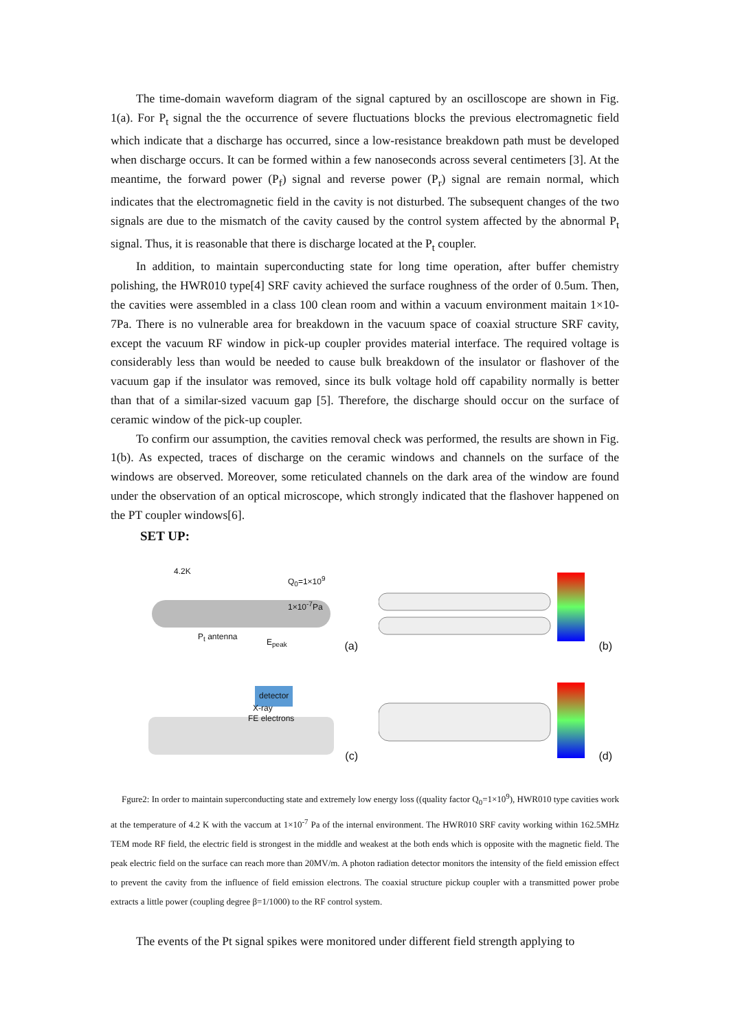The time-domain waveform diagram of the signal captured by an oscilloscope are shown in Fig. 1(a). For P<sub>t</sub> signal the the occurrence of severe fluctuations blocks the previous electromagnetic field which indicate that a discharge has occurred, since a low-resistance breakdown path must be developed when discharge occurs. It can be formed within a few nanoseconds across several centimeters [3]. At the meantime, the forward power (P<sub>f</sub>) signal and reverse power (P<sub>r</sub>) signal are remain normal, which indicates that the electromagnetic field in the cavity is not disturbed. The subsequent changes of the two signals are due to the mismatch of the cavity caused by the control system affected by the abnormal P<sub>t</sub> signal. Thus, it is reasonable that there is discharge located at the P<sub>t</sub> coupler.
In addition, to maintain superconducting state for long time operation, after buffer chemistry polishing, the HWR010 type[4] SRF cavity achieved the surface roughness of the order of 0.5um. Then, the cavities were assembled in a class 100 clean room and within a vacuum environment maitain 1×10-7Pa. There is no vulnerable area for breakdown in the vacuum space of coaxial structure SRF cavity, except the vacuum RF window in pick-up coupler provides material interface. The required voltage is considerably less than would be needed to cause bulk breakdown of the insulator or flashover of the vacuum gap if the insulator was removed, since its bulk voltage hold off capability normally is better than that of a similar-sized vacuum gap [5]. Therefore, the discharge should occur on the surface of ceramic window of the pick-up coupler.
To confirm our assumption, the cavities removal check was performed, the results are shown in Fig. 1(b). As expected, traces of discharge on the ceramic windows and channels on the surface of the windows are observed. Moreover, some reticulated channels on the dark area of the window are found under the observation of an optical microscope, which strongly indicated that the flashover happened on the PT coupler windows[6].
SET UP:
4.2K
Q<sub>0</sub>=1×10<sup>9</sup>
1×10<sup>-7</sup>Pa
P<sub>t</sub> antenna
E<sub>peak</sub>
(a)
(b)
detector
X-ray
FE electrons
(c)
(d)
Fgure2: In order to maintain superconducting state and extremely low energy loss ((quality factor Q<sub>0</sub>=1×10<sup>9</sup>), HWR010 type cavities work at the temperature of 4.2 K with the vaccum at 1×10<sup>-7</sup> Pa of the internal environment. The HWR010 SRF cavity working within 162.5MHz TEM mode RF field, the electric field is strongest in the middle and weakest at the both ends which is opposite with the magnetic field. The peak electric field on the surface can reach more than 20MV/m. A photon radiation detector monitors the intensity of the field emission effect to prevent the cavity from the influence of field emission electrons. The coaxial structure pickup coupler with a transmitted power probe extracts a little power (coupling degree β=1/1000) to the RF control system.
The events of the Pt signal spikes were monitored under different field strength applying to